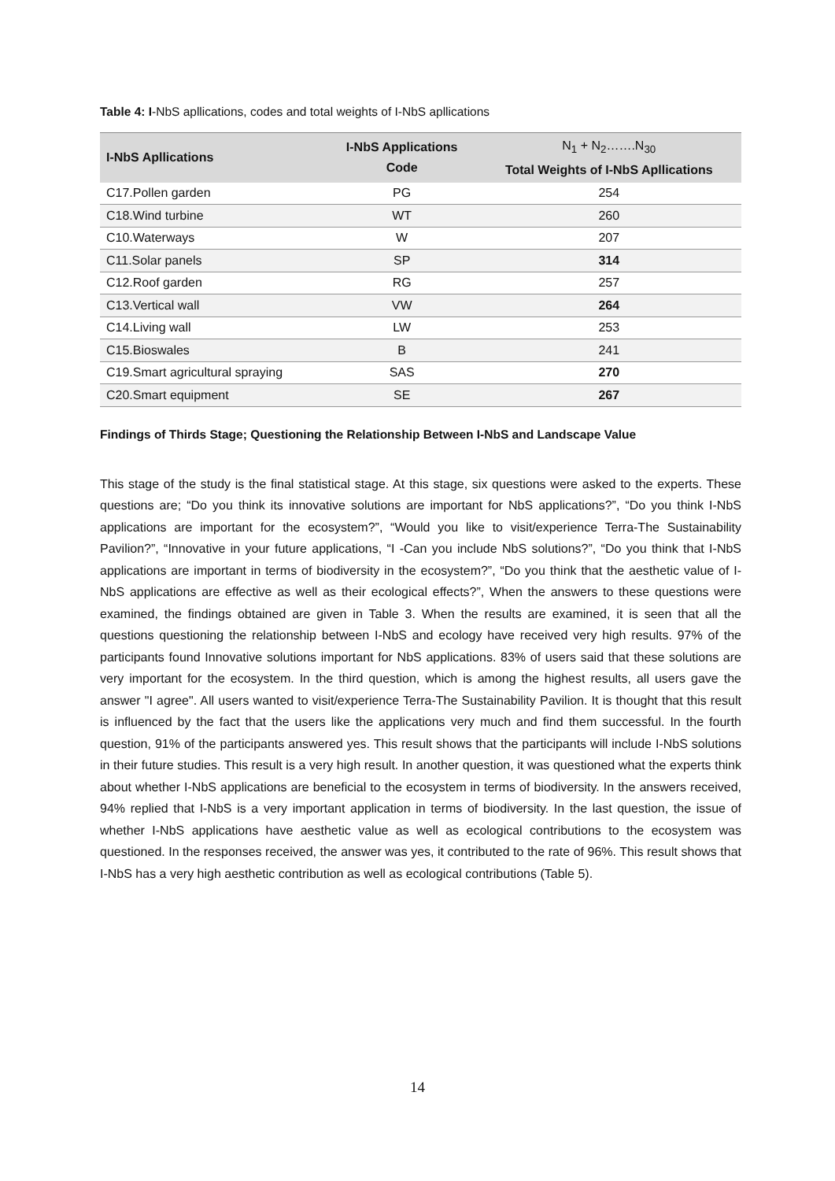Table 4: I-NbS apllications, codes and total weights of I-NbS apllications
| I-NbS Apllications | I-NbS Applications Code | N<sub>1</sub> + N<sub>2</sub>…….N<sub>30</sub> Total Weights of I-NbS Apllications |
| --- | --- | --- |
| C17.Pollen garden | PG | 254 |
| C18.Wind turbine | WT | 260 |
| C10.Waterways | W | 207 |
| C11.Solar panels | SP | 314 |
| C12.Roof garden | RG | 257 |
| C13.Vertical wall | VW | 264 |
| C14.Living wall | LW | 253 |
| C15.Bioswales | B | 241 |
| C19.Smart agricultural spraying | SAS | 270 |
| C20.Smart equipment | SE | 267 |
Findings of Thirds Stage; Questioning the Relationship Between I-NbS and Landscape Value
This stage of the study is the final statistical stage. At this stage, six questions were asked to the experts. These questions are; “Do you think its innovative solutions are important for NbS applications?”, “Do you think I-NbS applications are important for the ecosystem?”, “Would you like to visit/experience Terra-The Sustainability Pavilion?”, “Innovative in your future applications, “I -Can you include NbS solutions?”, “Do you think that I-NbS applications are important in terms of biodiversity in the ecosystem?”, “Do you think that the aesthetic value of I-NbS applications are effective as well as their ecological effects?”, When the answers to these questions were examined, the findings obtained are given in Table 3. When the results are examined, it is seen that all the questions questioning the relationship between I-NbS and ecology have received very high results. 97% of the participants found Innovative solutions important for NbS applications. 83% of users said that these solutions are very important for the ecosystem. In the third question, which is among the highest results, all users gave the answer "I agree". All users wanted to visit/experience Terra-The Sustainability Pavilion. It is thought that this result is influenced by the fact that the users like the applications very much and find them successful. In the fourth question, 91% of the participants answered yes. This result shows that the participants will include I-NbS solutions in their future studies. This result is a very high result. In another question, it was questioned what the experts think about whether I-NbS applications are beneficial to the ecosystem in terms of biodiversity. In the answers received, 94% replied that I-NbS is a very important application in terms of biodiversity. In the last question, the issue of whether I-NbS applications have aesthetic value as well as ecological contributions to the ecosystem was questioned. In the responses received, the answer was yes, it contributed to the rate of 96%. This result shows that I-NbS has a very high aesthetic contribution as well as ecological contributions (Table 5).
14